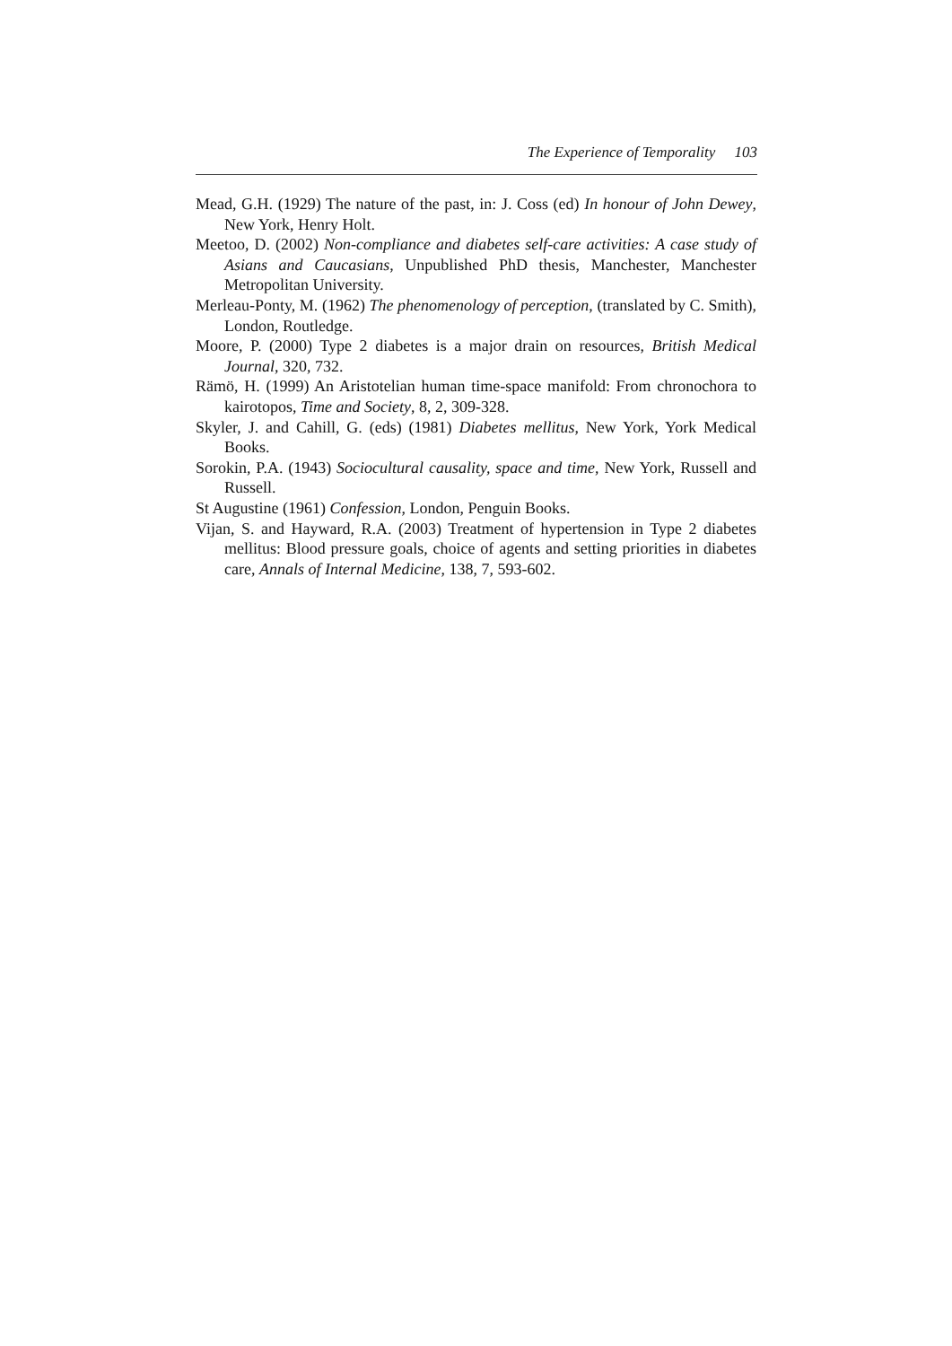The Experience of Temporality 103
Mead, G.H. (1929) The nature of the past, in: J. Coss (ed) In honour of John Dewey, New York, Henry Holt.
Meetoo, D. (2002) Non-compliance and diabetes self-care activities: A case study of Asians and Caucasians, Unpublished PhD thesis, Manchester, Manchester Metropolitan University.
Merleau-Ponty, M. (1962) The phenomenology of perception, (translated by C. Smith), London, Routledge.
Moore, P. (2000) Type 2 diabetes is a major drain on resources, British Medical Journal, 320, 732.
Rämö, H. (1999) An Aristotelian human time-space manifold: From chronochora to kairotopos, Time and Society, 8, 2, 309-328.
Skyler, J. and Cahill, G. (eds) (1981) Diabetes mellitus, New York, York Medical Books.
Sorokin, P.A. (1943) Sociocultural causality, space and time, New York, Russell and Russell.
St Augustine (1961) Confession, London, Penguin Books.
Vijan, S. and Hayward, R.A. (2003) Treatment of hypertension in Type 2 diabetes mellitus: Blood pressure goals, choice of agents and setting priorities in diabetes care, Annals of Internal Medicine, 138, 7, 593-602.